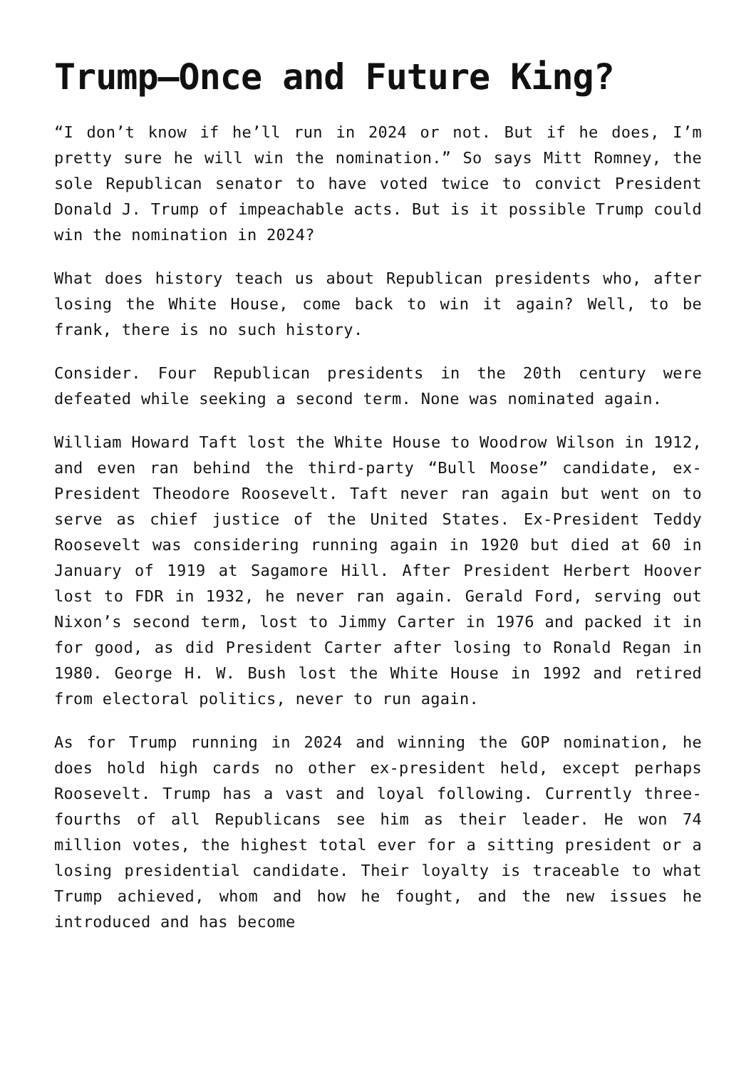Trump—Once and Future King?
“I don’t know if he’ll run in 2024 or not. But if he does, I’m pretty sure he will win the nomination.” So says Mitt Romney, the sole Republican senator to have voted twice to convict President Donald J. Trump of impeachable acts. But is it possible Trump could win the nomination in 2024?
What does history teach us about Republican presidents who, after losing the White House, come back to win it again? Well, to be frank, there is no such history.
Consider. Four Republican presidents in the 20th century were defeated while seeking a second term. None was nominated again.
William Howard Taft lost the White House to Woodrow Wilson in 1912, and even ran behind the third-party “Bull Moose” candidate, ex-President Theodore Roosevelt. Taft never ran again but went on to serve as chief justice of the United States. Ex-President Teddy Roosevelt was considering running again in 1920 but died at 60 in January of 1919 at Sagamore Hill. After President Herbert Hoover lost to FDR in 1932, he never ran again. Gerald Ford, serving out Nixon’s second term, lost to Jimmy Carter in 1976 and packed it in for good, as did President Carter after losing to Ronald Regan in 1980. George H. W. Bush lost the White House in 1992 and retired from electoral politics, never to run again.
As for Trump running in 2024 and winning the GOP nomination, he does hold high cards no other ex-president held, except perhaps Roosevelt. Trump has a vast and loyal following. Currently three-fourths of all Republicans see him as their leader. He won 74 million votes, the highest total ever for a sitting president or a losing presidential candidate. Their loyalty is traceable to what Trump achieved, whom and how he fought, and the new issues he introduced and has become